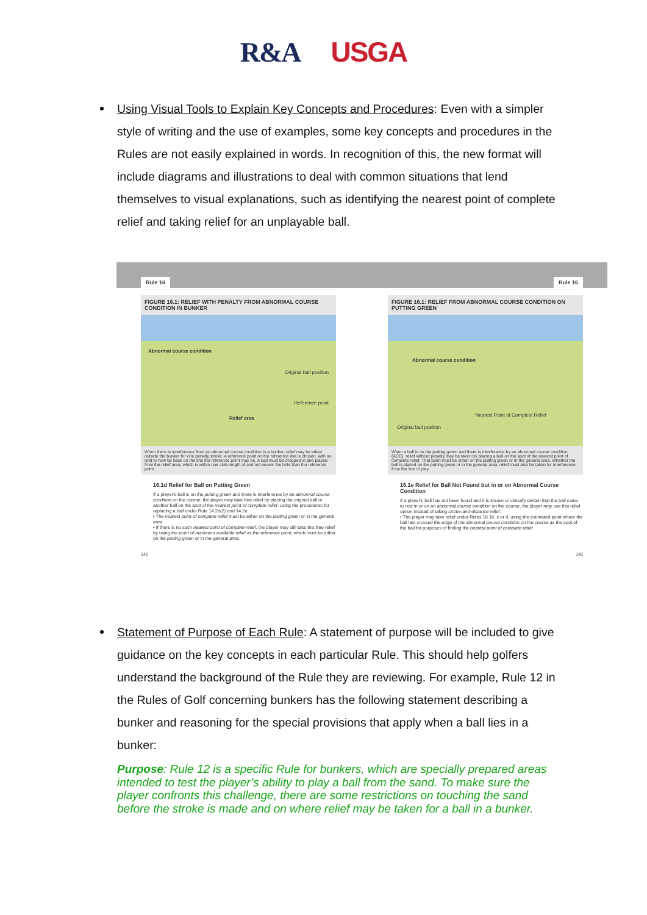R&A USGA
Using Visual Tools to Explain Key Concepts and Procedures: Even with a simpler style of writing and the use of examples, some key concepts and procedures in the Rules are not easily explained in words. In recognition of this, the new format will include diagrams and illustrations to deal with common situations that lend themselves to visual explanations, such as identifying the nearest point of complete relief and taking relief for an unplayable ball.
Rule 16
FIGURE 16.1: RELIEF WITH PENALTY FROM ABNORMAL COURSE CONDITION IN BUNKER
Abnormal course condition
Original ball position
Reference point
Relief area
When there is interference from an abnormal course condition in a bunker, relief may be taken outside the bunker for one penalty stroke. A reference point on the reference line is chosen, with no limit to how far back on the line the reference point may be. A ball must be dropped in and played from the relief area, which is within one club-length of and not nearer the hole than the reference point.
16.1d Relief for Ball on Putting Green
If a player's ball is on the putting green and there is interference by an abnormal course condition on the course, the player may take free relief by placing the original ball or another ball on the spot of the nearest point of complete relief, using the procedures for replacing a ball under Rule 14.2b(2) and 14.2e.
• The nearest point of complete relief must be either on the putting green or in the general area.
• If there is no such nearest point of complete relief, the player may still take this free relief by using the point of maximum available relief as the reference point, which must be either on the putting green or in the general area.
Rule 16
FIGURE 16.1: RELIEF FROM ABNORMAL COURSE CONDITION ON PUTTING GREEN
Abnormal course condition
Original ball position
Nearest Point of Complete Relief
When a ball is on the putting green and there is interference by an abnormal course condition (ACC), relief without penalty may be taken by placing a ball on the spot of the nearest point of complete relief. That point must be either on the putting green or in the general area. Whether the ball is placed on the putting green or in the general area, relief must also be taken for interference from the line of play.
16.1e Relief for Ball Not Found but in or on Abnormal Course Condition
If a player's ball has not been found and it is known or virtually certain that the ball came to rest in or on an abnormal course condition on the course, the player may use this relief option instead of taking stroke-and-distance relief:
• The player may take relief under Rules 16.1b, c or d, using the estimated point where the ball last crossed the edge of the abnormal course condition on the course as the spot of the ball for purposes of finding the nearest point of complete relief.
142 143
Statement of Purpose of Each Rule: A statement of purpose will be included to give guidance on the key concepts in each particular Rule. This should help golfers understand the background of the Rule they are reviewing. For example, Rule 12 in the Rules of Golf concerning bunkers has the following statement describing a bunker and reasoning for the special provisions that apply when a ball lies in a bunker:
Purpose: Rule 12 is a specific Rule for bunkers, which are specially prepared areas intended to test the player’s ability to play a ball from the sand. To make sure the player confronts this challenge, there are some restrictions on touching the sand before the stroke is made and on where relief may be taken for a ball in a bunker.